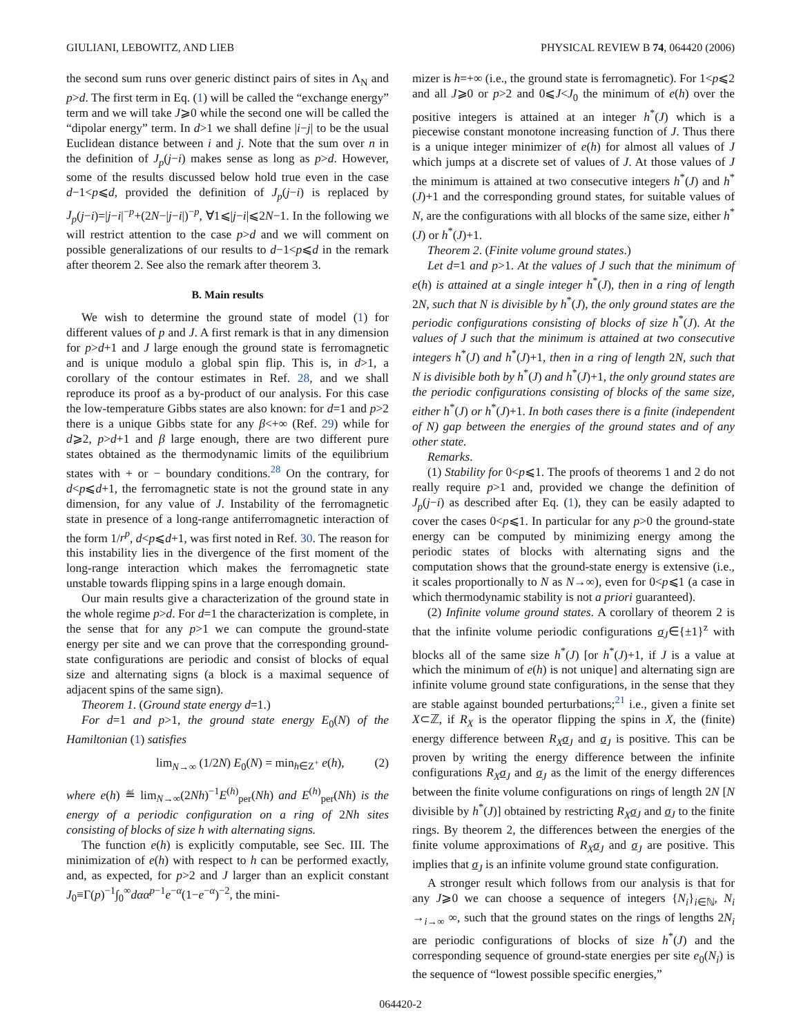GIULIANI, LEBOWITZ, AND LIEB PHYSICAL REVIEW B 74, 064420 (2006)
the second sum runs over generic distinct pairs of sites in Λ<sub>N</sub> and p>d. The first term in Eq. (1) will be called the “exchange energy” term and we will take J⩾0 while the second one will be called the “dipolar energy” term. In d>1 we shall define |i−j| to be the usual Euclidean distance between i and j. Note that the sum over n in the definition of J<sub>p</sub>(j−i) makes sense as long as p>d. However, some of the results discussed below hold true even in the case d−1<p⩽d, provided the definition of J<sub>p</sub>(j−i) is replaced by J<sub>p</sub>(j−i)=|j−i|<sup>−p</sup>+(2N−|j−i|)<sup>−p</sup>, ∀1⩽|j−i|⩽2N−1. In the following we will restrict attention to the case p>d and we will comment on possible generalizations of our results to d−1<p⩽d in the remark after theorem 2. See also the remark after theorem 3.
B. Main results
We wish to determine the ground state of model (1) for different values of p and J. A first remark is that in any dimension for p>d+1 and J large enough the ground state is ferromagnetic and is unique modulo a global spin flip. This is, in d>1, a corollary of the contour estimates in Ref. 28, and we shall reproduce its proof as a by-product of our analysis. For this case the low-temperature Gibbs states are also known: for d=1 and p>2 there is a unique Gibbs state for any β<+∞ (Ref. 29) while for d⩾2, p>d+1 and β large enough, there are two different pure states obtained as the thermodynamic limits of the equilibrium states with + or − boundary conditions.<sup>28</sup> On the contrary, for d<p⩽d+1, the ferromagnetic state is not the ground state in any dimension, for any value of J. Instability of the ferromagnetic state in presence of a long-range antiferromagnetic interaction of the form 1/r<sup>p</sup>, d<p⩽d+1, was first noted in Ref. 30. The reason for this instability lies in the divergence of the first moment of the long-range interaction which makes the ferromagnetic state unstable towards flipping spins in a large enough domain.
Our main results give a characterization of the ground state in the whole regime p>d. For d=1 the characterization is complete, in the sense that for any p>1 we can compute the ground-state energy per site and we can prove that the corresponding ground-state configurations are periodic and consist of blocks of equal size and alternating signs (a block is a maximal sequence of adjacent spins of the same sign).
Theorem 1. (Ground state energy d=1.)
For d=1 and p>1, the ground state energy E<sub>0</sub>(N) of the Hamiltonian (1) satisfies
lim<sub>N→∞</sub> (1/2N) E<sub>0</sub>(N) = min<sub>h∈Z<sup>+</sup></sub> e(h), (2)
where e(h) ≝ lim<sub>N→∞</sub>(2Nh)<sup>−1</sup>E<sup>(h)</sup><sub>per</sub>(Nh) and E<sup>(h)</sup><sub>per</sub>(Nh) is the energy of a periodic configuration on a ring of 2Nh sites consisting of blocks of size h with alternating signs.
The function e(h) is explicitly computable, see Sec. III. The minimization of e(h) with respect to h can be performed exactly, and, as expected, for p>2 and J larger than an explicit constant J<sub>0</sub>≡Γ(p)<sup>−1</sup>∫<sub>0</sub><sup>∞</sup>dαα<sup>p−1</sup>e<sup>−α</sup>(1−e<sup>−α</sup>)<sup>−2</sup>, the mini-
mizer is h=+∞ (i.e., the ground state is ferromagnetic). For 1<p⩽2 and all J⩾0 or p>2 and 0⩽J<J<sub>0</sub> the minimum of e(h) over the positive integers is attained at an integer h<sup>*</sup>(J) which is a piecewise constant monotone increasing function of J. Thus there is a unique integer minimizer of e(h) for almost all values of J which jumps at a discrete set of values of J. At those values of J the minimum is attained at two consecutive integers h<sup>*</sup>(J) and h<sup>*</sup>(J)+1 and the corresponding ground states, for suitable values of N, are the configurations with all blocks of the same size, either h<sup>*</sup>(J) or h<sup>*</sup>(J)+1.
Theorem 2. (Finite volume ground states.)
Let d=1 and p>1. At the values of J such that the minimum of e(h) is attained at a single integer h<sup>*</sup>(J), then in a ring of length 2N, such that N is divisible by h<sup>*</sup>(J), the only ground states are the periodic configurations consisting of blocks of size h<sup>*</sup>(J). At the values of J such that the minimum is attained at two consecutive integers h<sup>*</sup>(J) and h<sup>*</sup>(J)+1, then in a ring of length 2N, such that N is divisible both by h<sup>*</sup>(J) and h<sup>*</sup>(J)+1, the only ground states are the periodic configurations consisting of blocks of the same size, either h<sup>*</sup>(J) or h<sup>*</sup>(J)+1. In both cases there is a finite (independent of N) gap between the energies of the ground states and of any other state.
Remarks.
(1) Stability for 0<p⩽1. The proofs of theorems 1 and 2 do not really require p>1 and, provided we change the definition of J<sub>p</sub>(j−i) as described after Eq. (1), they can be easily adapted to cover the cases 0<p⩽1. In particular for any p>0 the ground-state energy can be computed by minimizing energy among the periodic states of blocks with alternating signs and the computation shows that the ground-state energy is extensive (i.e., it scales proportionally to N as N→∞), even for 0<p⩽1 (a case in which thermodynamic stability is not a priori guaranteed).
(2) Infinite volume ground states. A corollary of theorem 2 is that the infinite volume periodic configurations σ<sub>J</sub>∈{±1}<sup>z</sup> with blocks all of the same size h<sup>*</sup>(J) [or h<sup>*</sup>(J)+1, if J is a value at which the minimum of e(h) is not unique] and alternating sign are infinite volume ground state configurations, in the sense that they are stable against bounded perturbations;<sup>21</sup> i.e., given a finite set X⊂ℤ, if R<sub>X</sub> is the operator flipping the spins in X, the (finite) energy difference between R<sub>X</sub> σ<sub>J</sub> and σ<sub>J</sub> is positive. This can be proven by writing the energy difference between the infinite configurations R<sub>X</sub> σ<sub>J</sub> and σ<sub>J</sub> as the limit of the energy differences between the finite volume configurations on rings of length 2N [N divisible by h<sup>*</sup>(J)] obtained by restricting R<sub>X</sub> σ<sub>J</sub> and σ<sub>J</sub> to the finite rings. By theorem 2, the differences between the energies of the finite volume approximations of R<sub>X</sub> σ<sub>J</sub> and σ<sub>J</sub> are positive. This implies that σ<sub>J</sub> is an infinite volume ground state configuration.
A stronger result which follows from our analysis is that for any J⩾0 we can choose a sequence of integers {N<sub>i</sub>}<sub>i∈ℕ</sub>, N<sub>i</sub> →<sub>i→∞</sub> ∞, such that the ground states on the rings of lengths 2N<sub>i</sub> are periodic configurations of blocks of size h<sup>*</sup>(J) and the corresponding sequence of ground-state energies per site e<sub>0</sub>(N<sub>i</sub>) is the sequence of “lowest possible specific energies,”
064420-2